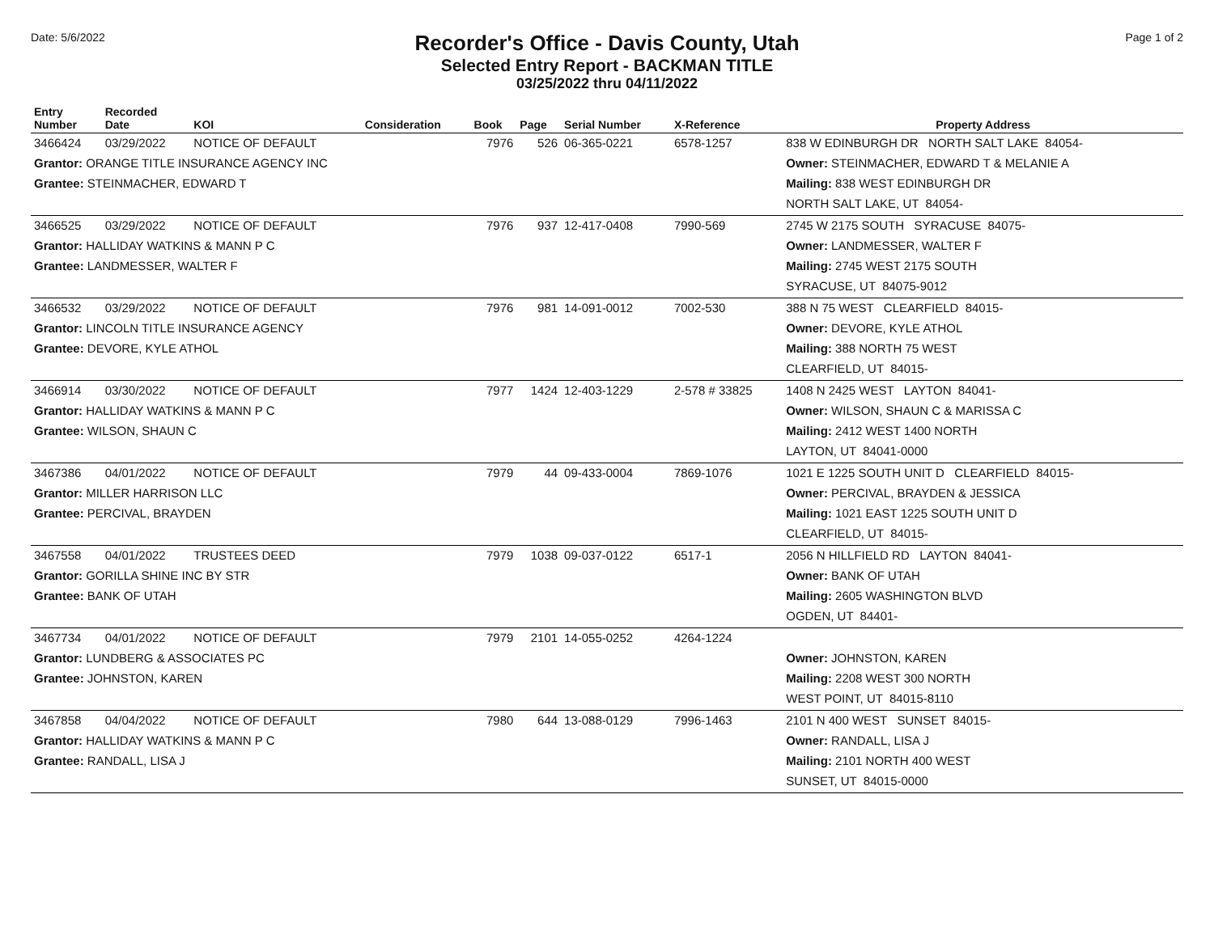Date: 5/6/2022
Recorder's Office - Davis County, Utah
Selected Entry Report - BACKMAN TITLE
03/25/2022 thru 04/11/2022
Page 1 of 2
| Entry Number | Recorded Date | KOI | Consideration | Book | Page | Serial Number | X-Reference | Property Address |
| --- | --- | --- | --- | --- | --- | --- | --- | --- |
| 3466424 | 03/29/2022 | NOTICE OF DEFAULT | | 7976 | 526 | 06-365-0221 | 6578-1257 | 838 W EDINBURGH DR NORTH SALT LAKE 84054- |
| Grantor: ORANGE TITLE INSURANCE AGENCY INC | | | | | | | | Owner: STEINMACHER, EDWARD T & MELANIE A |
| Grantee: STEINMACHER, EDWARD T | | | | | | | | Mailing: 838 WEST EDINBURGH DR |
| | | | | | | | | NORTH SALT LAKE, UT 84054- |
| 3466525 | 03/29/2022 | NOTICE OF DEFAULT | | 7976 | 937 | 12-417-0408 | 7990-569 | 2745 W 2175 SOUTH SYRACUSE 84075- |
| Grantor: HALLIDAY WATKINS & MANN P C | | | | | | | | Owner: LANDMESSER, WALTER F |
| Grantee: LANDMESSER, WALTER F | | | | | | | | Mailing: 2745 WEST 2175 SOUTH |
| | | | | | | | | SYRACUSE, UT 84075-9012 |
| 3466532 | 03/29/2022 | NOTICE OF DEFAULT | | 7976 | 981 | 14-091-0012 | 7002-530 | 388 N 75 WEST CLEARFIELD 84015- |
| Grantor: LINCOLN TITLE INSURANCE AGENCY | | | | | | | | Owner: DEVORE, KYLE ATHOL |
| Grantee: DEVORE, KYLE ATHOL | | | | | | | | Mailing: 388 NORTH 75 WEST |
| | | | | | | | | CLEARFIELD, UT 84015- |
| 3466914 | 03/30/2022 | NOTICE OF DEFAULT | | 7977 | 1424 | 12-403-1229 | 2-578 # 33825 | 1408 N 2425 WEST LAYTON 84041- |
| Grantor: HALLIDAY WATKINS & MANN P C | | | | | | | | Owner: WILSON, SHAUN C & MARISSA C |
| Grantee: WILSON, SHAUN C | | | | | | | | Mailing: 2412 WEST 1400 NORTH |
| | | | | | | | | LAYTON, UT 84041-0000 |
| 3467386 | 04/01/2022 | NOTICE OF DEFAULT | | 7979 | 44 | 09-433-0004 | 7869-1076 | 1021 E 1225 SOUTH UNIT D CLEARFIELD 84015- |
| Grantor: MILLER HARRISON LLC | | | | | | | | Owner: PERCIVAL, BRAYDEN & JESSICA |
| Grantee: PERCIVAL, BRAYDEN | | | | | | | | Mailing: 1021 EAST 1225 SOUTH UNIT D |
| | | | | | | | | CLEARFIELD, UT 84015- |
| 3467558 | 04/01/2022 | TRUSTEES DEED | | 7979 | 1038 | 09-037-0122 | 6517-1 | 2056 N HILLFIELD RD LAYTON 84041- |
| Grantor: GORILLA SHINE INC BY STR | | | | | | | | Owner: BANK OF UTAH |
| Grantee: BANK OF UTAH | | | | | | | | Mailing: 2605 WASHINGTON BLVD |
| | | | | | | | | OGDEN, UT 84401- |
| 3467734 | 04/01/2022 | NOTICE OF DEFAULT | | 7979 | 2101 | 14-055-0252 | 4264-1224 | |
| Grantor: LUNDBERG & ASSOCIATES PC | | | | | | | | Owner: JOHNSTON, KAREN |
| Grantee: JOHNSTON, KAREN | | | | | | | | Mailing: 2208 WEST 300 NORTH |
| | | | | | | | | WEST POINT, UT 84015-8110 |
| 3467858 | 04/04/2022 | NOTICE OF DEFAULT | | 7980 | 644 | 13-088-0129 | 7996-1463 | 2101 N 400 WEST SUNSET 84015- |
| Grantor: HALLIDAY WATKINS & MANN P C | | | | | | | | Owner: RANDALL, LISA J |
| Grantee: RANDALL, LISA J | | | | | | | | Mailing: 2101 NORTH 400 WEST |
| | | | | | | | | SUNSET, UT 84015-0000 |